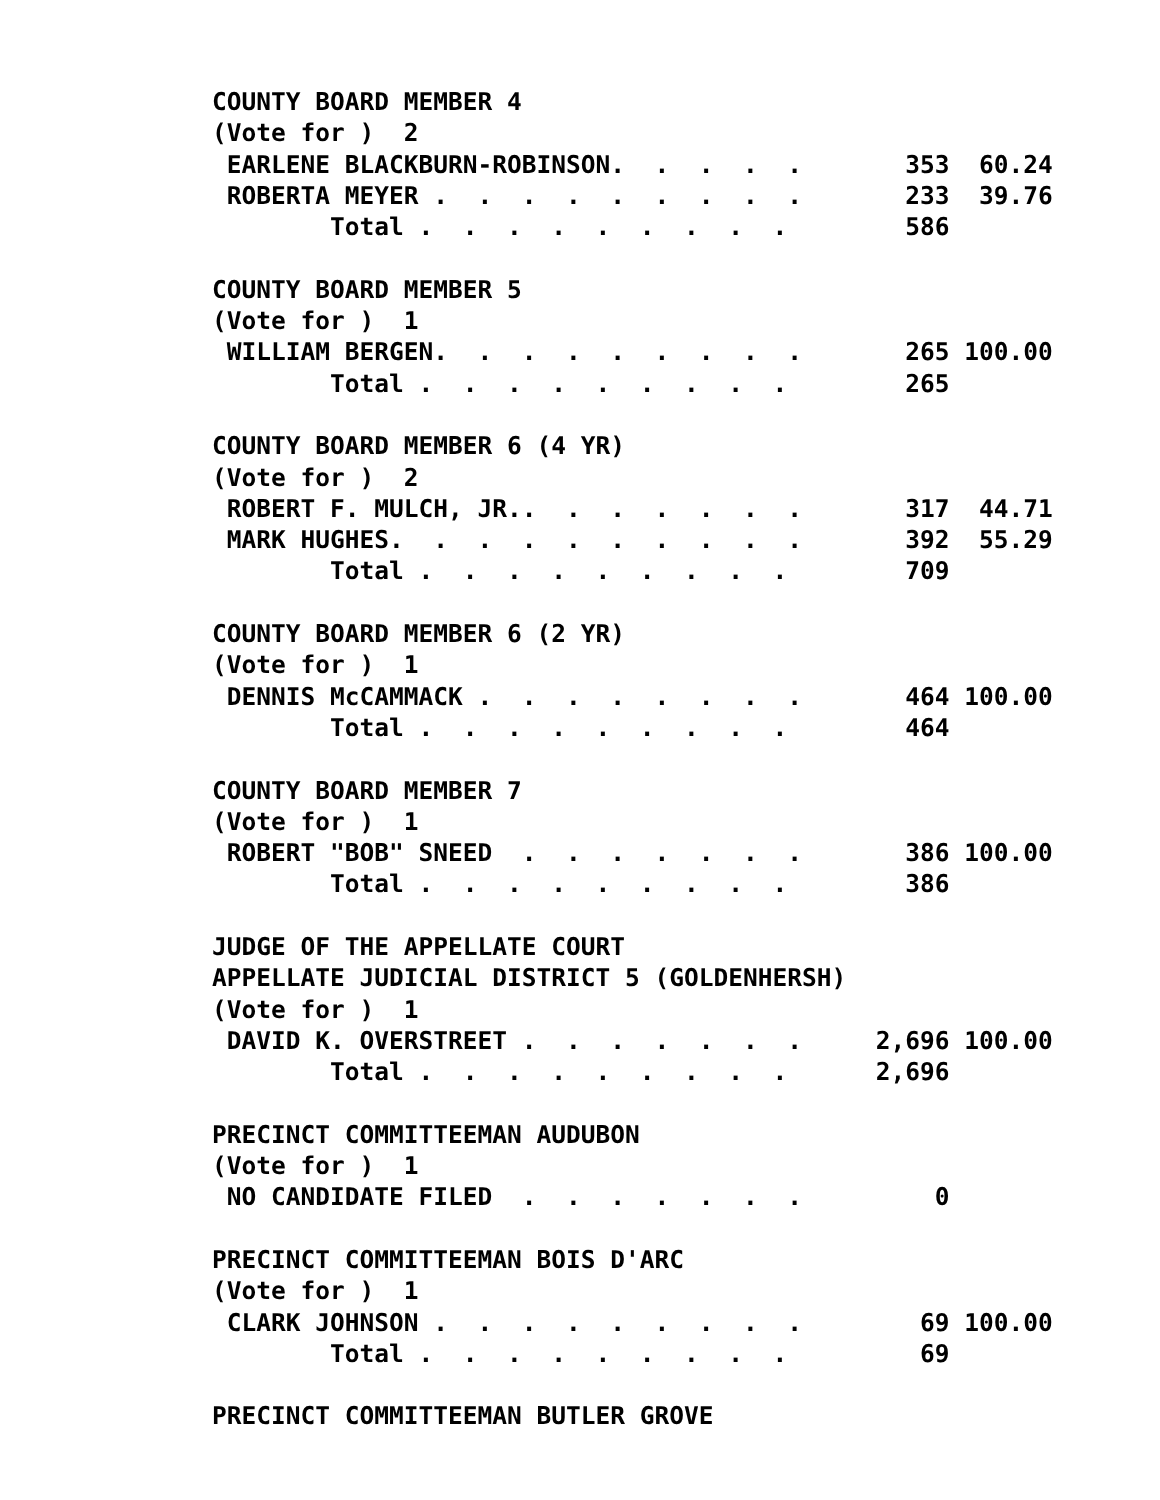COUNTY BOARD MEMBER 4
(Vote for )  2
 EARLENE BLACKBURN-ROBINSON.  .  .  .  .       353  60.24
 ROBERTA MEYER .  .  .  .  .  .  .  .  .       233  39.76
        Total .  .  .  .  .  .  .  .  .        586

COUNTY BOARD MEMBER 5
(Vote for )  1
 WILLIAM BERGEN.  .  .  .  .  .  .  .  .       265 100.00
        Total .  .  .  .  .  .  .  .  .        265

COUNTY BOARD MEMBER 6 (4 YR)
(Vote for )  2
 ROBERT F. MULCH, JR..  .  .  .  .  .  .       317  44.71
 MARK HUGHES.  .  .  .  .  .  .  .  .  .       392  55.29
        Total .  .  .  .  .  .  .  .  .        709

COUNTY BOARD MEMBER 6 (2 YR)
(Vote for )  1
 DENNIS McCAMMACK .  .  .  .  .  .  .  .       464 100.00
        Total .  .  .  .  .  .  .  .  .        464

COUNTY BOARD MEMBER 7
(Vote for )  1
 ROBERT "BOB" SNEED  .  .  .  .  .  .  .       386 100.00
        Total .  .  .  .  .  .  .  .  .        386

JUDGE OF THE APPELLATE COURT
APPELLATE JUDICIAL DISTRICT 5 (GOLDENHERSH)
(Vote for )  1
 DAVID K. OVERSTREET .  .  .  .  .  .  .     2,696 100.00
        Total .  .  .  .  .  .  .  .  .      2,696

PRECINCT COMMITTEEMAN AUDUBON
(Vote for )  1
 NO CANDIDATE FILED  .  .  .  .  .  .  .         0

PRECINCT COMMITTEEMAN BOIS D'ARC
(Vote for )  1
 CLARK JOHNSON .  .  .  .  .  .  .  .  .        69 100.00
        Total .  .  .  .  .  .  .  .  .         69

PRECINCT COMMITTEEMAN BUTLER GROVE